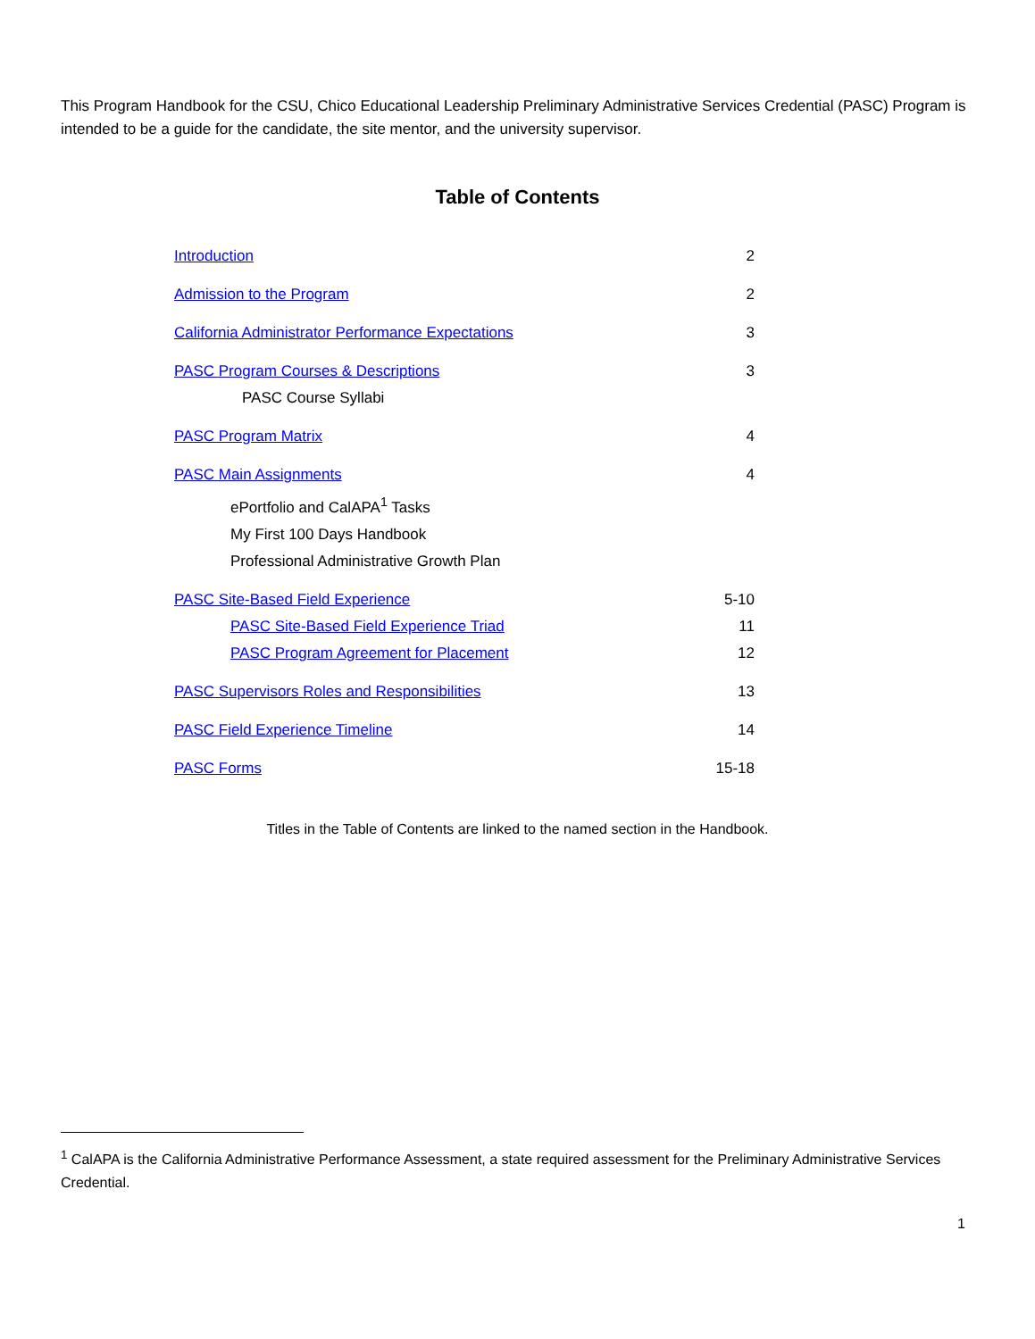This Program Handbook for the CSU, Chico Educational Leadership Preliminary Administrative Services Credential (PASC) Program is intended to be a guide for the candidate, the site mentor, and the university supervisor.
Table of Contents
Introduction 2
Admission to the Program 2
California Administrator Performance Expectations 3
PASC Program Courses & Descriptions 3
PASC Course Syllabi
PASC Program Matrix 4
PASC Main Assignments 4
ePortfolio and CalAPA<sup>1</sup> Tasks
My First 100 Days Handbook
Professional Administrative Growth Plan
PASC Site-Based Field Experience 5-10
PASC Site-Based Field Experience Triad 11
PASC Program Agreement for Placement 12
PASC Supervisors Roles and Responsibilities 13
PASC Field Experience Timeline 14
PASC Forms 15-18
Titles in the Table of Contents are linked to the named section in the Handbook.
<sup>1</sup> CalAPA is the California Administrative Performance Assessment, a state required assessment for the Preliminary Administrative Services Credential.
1